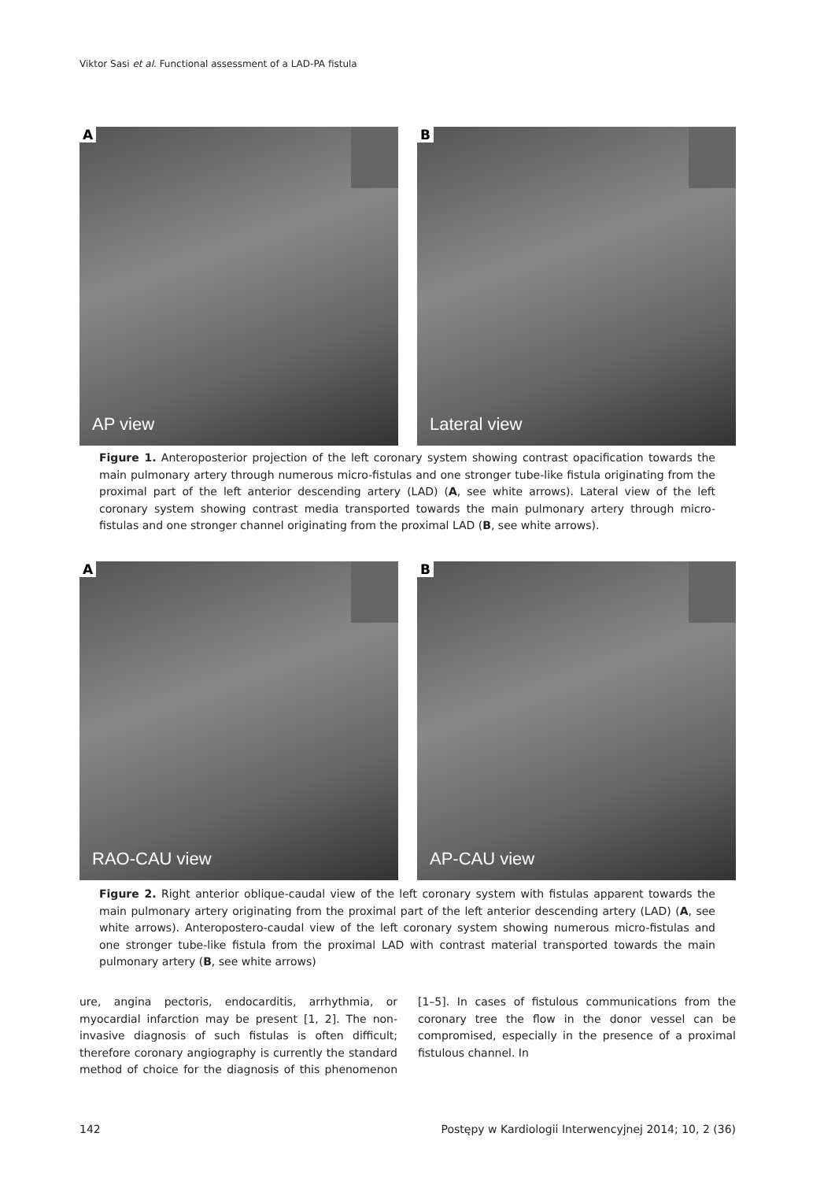Viktor Sasi et al. Functional assessment of a LAD-PA fistula
A
AP view
B
Lateral view
Figure 1. Anteroposterior projection of the left coronary system showing contrast opacification towards the main pulmonary artery through numerous micro-fistulas and one stronger tube-like fistula originating from the proximal part of the left anterior descending artery (LAD) (A, see white arrows). Lateral view of the left coronary system showing contrast media transported towards the main pulmonary artery through micro-fistulas and one stronger channel originating from the proximal LAD (B, see white arrows).
A
RAO-CAU view
B
AP-CAU view
Figure 2. Right anterior oblique-caudal view of the left coronary system with fistulas apparent towards the main pulmonary artery originating from the proximal part of the left anterior descending artery (LAD) (A, see white arrows). Anteropostero-caudal view of the left coronary system showing numerous micro-fistulas and one stronger tube-like fistula from the proximal LAD with contrast material transported towards the main pulmonary artery (B, see white arrows)
ure, angina pectoris, endocarditis, arrhythmia, or myocardial infarction may be present [1, 2]. The non-invasive diagnosis of such fistulas is often difficult; therefore coronary angiography is currently the standard method of choice for the diagnosis of this phenomenon [1–5]. In cases of fistulous communications from the coronary tree the flow in the donor vessel can be compromised, especially in the presence of a proximal fistulous channel. In
142 Postępy w Kardiologii Interwencyjnej 2014; 10, 2 (36)